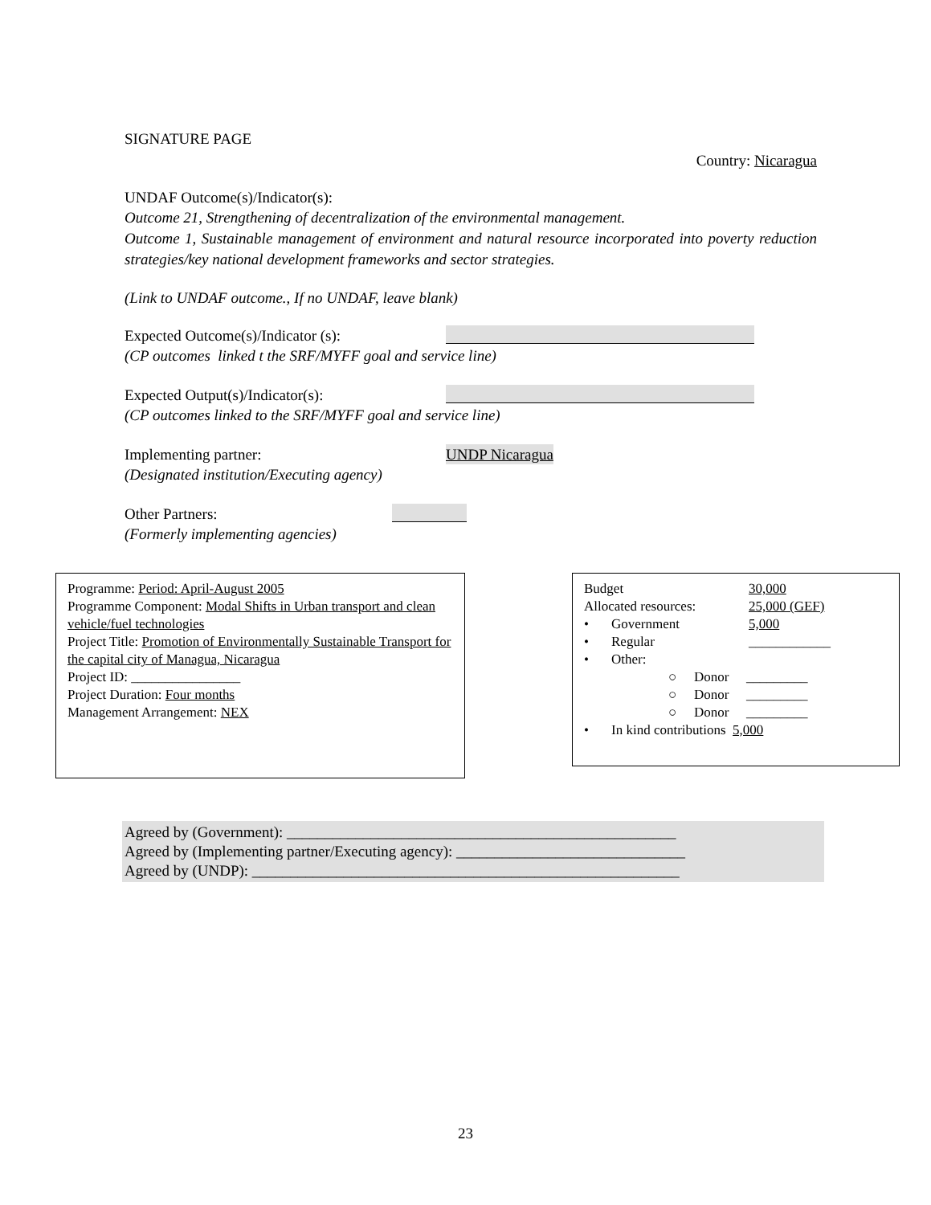SIGNATURE PAGE
Country: Nicaragua
UNDAF Outcome(s)/Indicator(s):
Outcome 21, Strengthening of decentralization of the environmental management.
Outcome 1, Sustainable management of environment and natural resource incorporated into poverty reduction strategies/key national development frameworks and sector strategies.
(Link to UNDAF outcome., If no UNDAF, leave blank)
Expected Outcome(s)/Indicator (s):
(CP outcomes linked t the SRF/MYFF goal and service line)
Expected Output(s)/Indicator(s):
(CP outcomes linked to the SRF/MYFF goal and service line)
Implementing partner: UNDP Nicaragua
(Designated institution/Executing agency)
Other Partners:
(Formerly implementing agencies)
Programme: Period: April-August 2005
Programme Component: Modal Shifts in Urban transport and clean vehicle/fuel technologies
Project Title: Promotion of Environmentally Sustainable Transport for the capital city of Managua, Nicaragua
Project ID: ________________
Project Duration: Four months
Management Arrangement: NEX
Budget 30,000
Allocated resources: 25,000 (GEF)
• Government 5,000
• Regular ____________
• Other:
○ Donor _________
○ Donor _________
○ Donor _________
• In kind contributions 5,000
Agreed by (Government): ___________________________________________________
Agreed by (Implementing partner/Executing agency): ______________________________
Agreed by (UNDP): ________________________________________________________
23